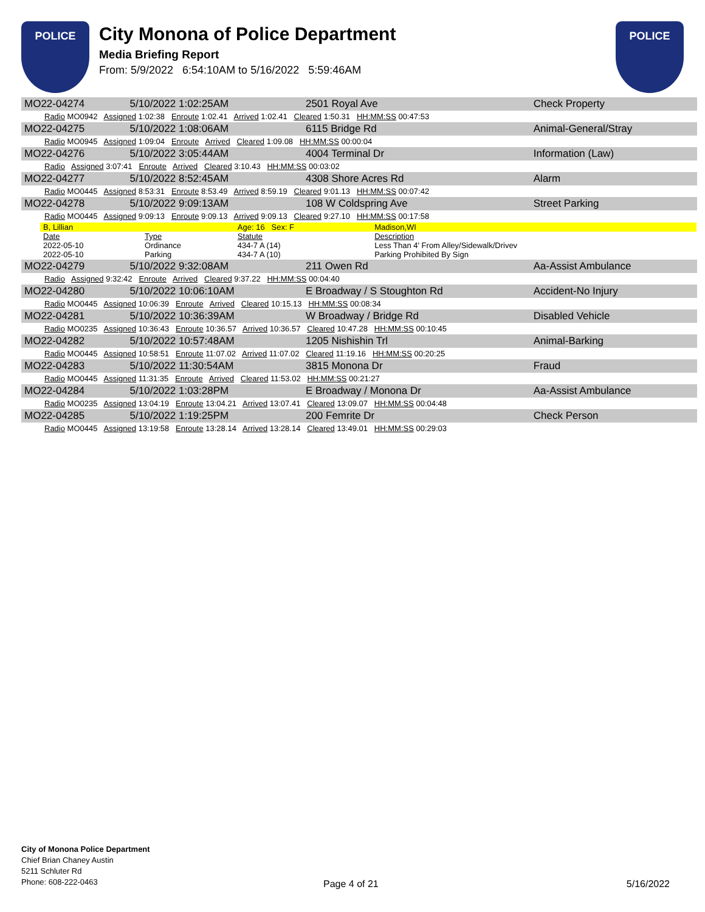POLICE
City Monona of Police Department
Media Briefing Report
From: 5/9/2022 6:54:10AM to 5/16/2022 5:59:46AM
POLICE
| MO22-04274 | 5/10/2022 1:02:25AM | 2501 Royal Ave | Check Property |
| Radio MO0942 Assigned 1:02:38 Enroute 1:02.41 Arrived 1:02.41 Cleared 1:50.31 HH:MM:SS 00:47:53 | | | |
| MO22-04275 | 5/10/2022 1:08:06AM | 6115 Bridge Rd | Animal-General/Stray |
| Radio MO0945 Assigned 1:09:04 Enroute Arrived Cleared 1:09.08 HH:MM:SS 00:00:04 | | | |
| MO22-04276 | 5/10/2022 3:05:44AM | 4004 Terminal Dr | Information (Law) |
| Radio Assigned 3:07:41 Enroute Arrived Cleared 3:10.43 HH:MM:SS 00:03:02 | | | |
| MO22-04277 | 5/10/2022 8:52:45AM | 4308 Shore Acres Rd | Alarm |
| Radio MO0445 Assigned 8:53:31 Enroute 8:53.49 Arrived 8:59.19 Cleared 9:01.13 HH:MM:SS 00:07:42 | | | |
| MO22-04278 | 5/10/2022 9:09:13AM | 108 W Coldspring Ave | Street Parking |
| Radio MO0445 Assigned 9:09:13 Enroute 9:09.13 Arrived 9:09.13 Cleared 9:27.10 HH:MM:SS 00:17:58 | | | |
| / B, Lillian / / Age: 16 Sex: F / Madison,WI / / Date / Type / Statute / Description / / 2022-05-10 / Ordinance / 434-7 A (14) / Less Than 4' From Alley/Sidewalk/Drivev / / 2022-05-10 / Parking / 434-7 A (10) / Parking Prohibited By Sign / | | | |
| MO22-04279 | 5/10/2022 9:32:08AM | 211 Owen Rd | Aa-Assist Ambulance |
| Radio Assigned 9:32:42 Enroute Arrived Cleared 9:37.22 HH:MM:SS 00:04:40 | | | |
| MO22-04280 | 5/10/2022 10:06:10AM | E Broadway / S Stoughton Rd | Accident-No Injury |
| Radio MO0445 Assigned 10:06:39 Enroute Arrived Cleared 10:15.13 HH:MM:SS 00:08:34 | | | |
| MO22-04281 | 5/10/2022 10:36:39AM | W Broadway / Bridge Rd | Disabled Vehicle |
| Radio MO0235 Assigned 10:36:43 Enroute 10:36.57 Arrived 10:36.57 Cleared 10:47.28 HH:MM:SS 00:10:45 | | | |
| MO22-04282 | 5/10/2022 10:57:48AM | 1205 Nishishin Trl | Animal-Barking |
| Radio MO0445 Assigned 10:58:51 Enroute 11:07.02 Arrived 11:07.02 Cleared 11:19.16 HH:MM:SS 00:20:25 | | | |
| MO22-04283 | 5/10/2022 11:30:54AM | 3815 Monona Dr | Fraud |
| Radio MO0445 Assigned 11:31:35 Enroute Arrived Cleared 11:53.02 HH:MM:SS 00:21:27 | | | |
| MO22-04284 | 5/10/2022 1:03:28PM | E Broadway / Monona Dr | Aa-Assist Ambulance |
| Radio MO0235 Assigned 13:04:19 Enroute 13:04.21 Arrived 13:07.41 Cleared 13:09.07 HH:MM:SS 00:04:48 | | | |
| MO22-04285 | 5/10/2022 1:19:25PM | 200 Femrite Dr | Check Person |
| Radio MO0445 Assigned 13:19:58 Enroute 13:28.14 Arrived 13:28.14 Cleared 13:49.01 HH:MM:SS 00:29:03 | | | |
City of Monona Police Department
Chief Brian Chaney Austin
5211 Schluter Rd
Phone: 608-222-0463
Page 4 of 21 5/16/2022